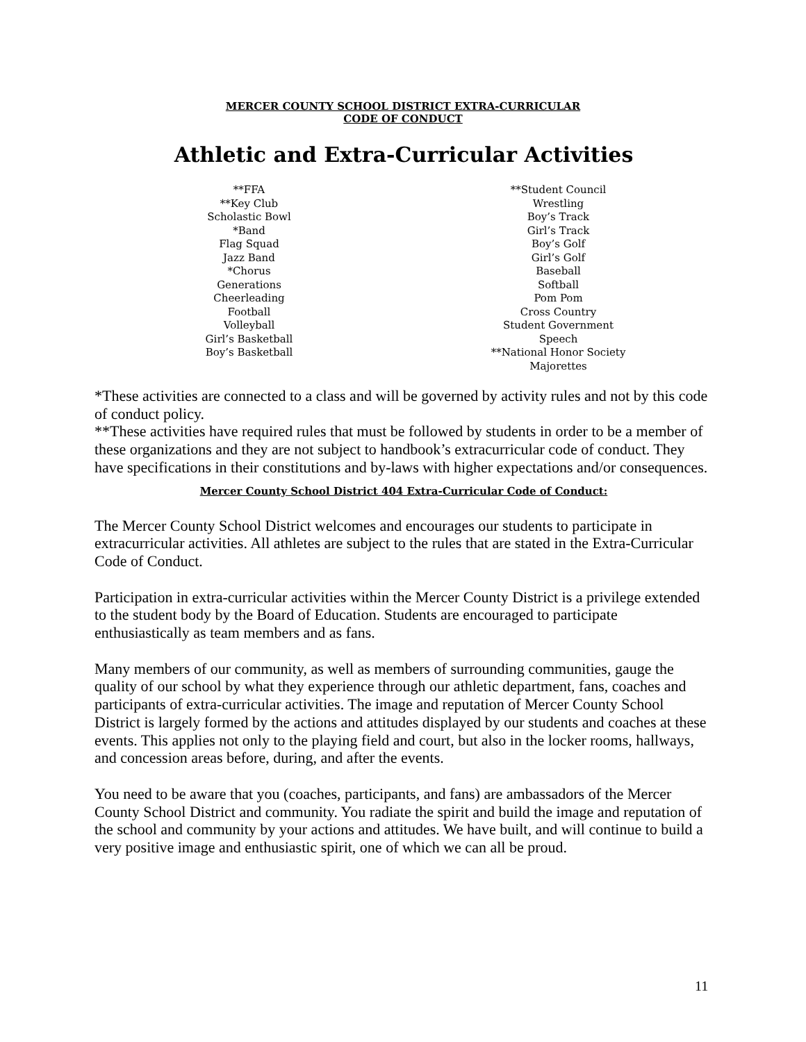MERCER COUNTY SCHOOL DISTRICT EXTRA-CURRICULAR
CODE OF CONDUCT
Athletic and Extra-Curricular Activities
**FFA
**Key Club
Scholastic Bowl
*Band
Flag Squad
Jazz Band
*Chorus
Generations
Cheerleading
Football
Volleyball
Girl’s Basketball
Boy’s Basketball
**Student Council
Wrestling
Boy’s Track
Girl’s Track
Boy’s Golf
Girl’s Golf
Baseball
Softball
Pom Pom
Cross Country
Student Government
Speech
**National Honor Society
Majorettes
*These activities are connected to a class and will be governed by activity rules and not by this code of conduct policy.
**These activities have required rules that must be followed by students in order to be a member of these organizations and they are not subject to handbook’s extracurricular code of conduct. They have specifications in their constitutions and by-laws with higher expectations and/or consequences.
Mercer County School District 404 Extra-Curricular Code of Conduct:
The Mercer County School District welcomes and encourages our students to participate in extracurricular activities. All athletes are subject to the rules that are stated in the Extra-Curricular Code of Conduct.
Participation in extra-curricular activities within the Mercer County District is a privilege extended to the student body by the Board of Education. Students are encouraged to participate enthusiastically as team members and as fans.
Many members of our community, as well as members of surrounding communities, gauge the quality of our school by what they experience through our athletic department, fans, coaches and participants of extra-curricular activities. The image and reputation of Mercer County School District is largely formed by the actions and attitudes displayed by our students and coaches at these events. This applies not only to the playing field and court, but also in the locker rooms, hallways, and concession areas before, during, and after the events.
You need to be aware that you (coaches, participants, and fans) are ambassadors of the Mercer County School District and community. You radiate the spirit and build the image and reputation of the school and community by your actions and attitudes. We have built, and will continue to build a very positive image and enthusiastic spirit, one of which we can all be proud.
11